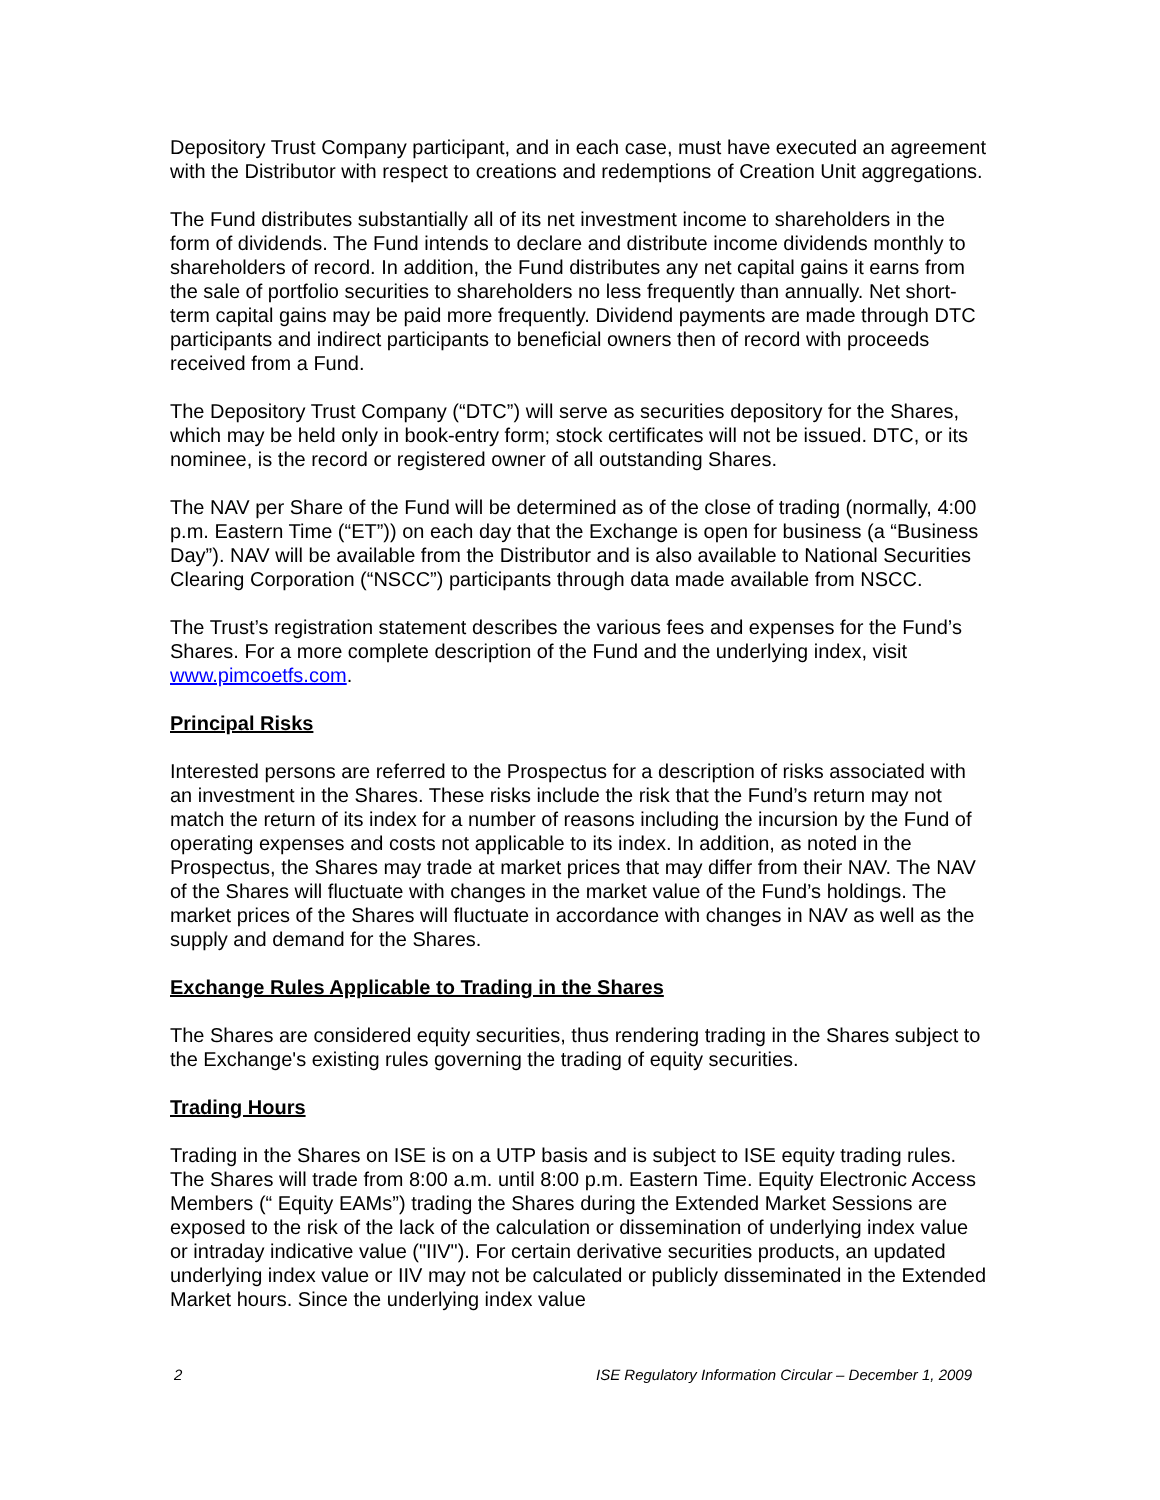Depository Trust Company participant, and in each case, must have executed an agreement with the Distributor with respect to creations and redemptions of Creation Unit aggregations.
The Fund distributes substantially all of its net investment income to shareholders in the form of dividends. The Fund intends to declare and distribute income dividends monthly to shareholders of record. In addition, the Fund distributes any net capital gains it earns from the sale of portfolio securities to shareholders no less frequently than annually. Net short-term capital gains may be paid more frequently. Dividend payments are made through DTC participants and indirect participants to beneficial owners then of record with proceeds received from a Fund.
The Depository Trust Company (“DTC”) will serve as securities depository for the Shares, which may be held only in book-entry form; stock certificates will not be issued. DTC, or its nominee, is the record or registered owner of all outstanding Shares.
The NAV per Share of the Fund will be determined as of the close of trading (normally, 4:00 p.m. Eastern Time (“ET”)) on each day that the Exchange is open for business (a “Business Day”). NAV will be available from the Distributor and is also available to National Securities Clearing Corporation (“NSCC”) participants through data made available from NSCC.
The Trust’s registration statement describes the various fees and expenses for the Fund’s Shares. For a more complete description of the Fund and the underlying index, visit www.pimcoetfs.com.
Principal Risks
Interested persons are referred to the Prospectus for a description of risks associated with an investment in the Shares. These risks include the risk that the Fund’s return may not match the return of its index for a number of reasons including the incursion by the Fund of operating expenses and costs not applicable to its index. In addition, as noted in the Prospectus, the Shares may trade at market prices that may differ from their NAV. The NAV of the Shares will fluctuate with changes in the market value of the Fund’s holdings. The market prices of the Shares will fluctuate in accordance with changes in NAV as well as the supply and demand for the Shares.
Exchange Rules Applicable to Trading in the Shares
The Shares are considered equity securities, thus rendering trading in the Shares subject to the Exchange's existing rules governing the trading of equity securities.
Trading Hours
Trading in the Shares on ISE is on a UTP basis and is subject to ISE equity trading rules. The Shares will trade from 8:00 a.m. until 8:00 p.m. Eastern Time. Equity Electronic Access Members (“ Equity EAMs”) trading the Shares during the Extended Market Sessions are exposed to the risk of the lack of the calculation or dissemination of underlying index value or intraday indicative value ("IIV"). For certain derivative securities products, an updated underlying index value or IIV may not be calculated or publicly disseminated in the Extended Market hours. Since the underlying index value
2 ISE Regulatory Information Circular – December 1, 2009